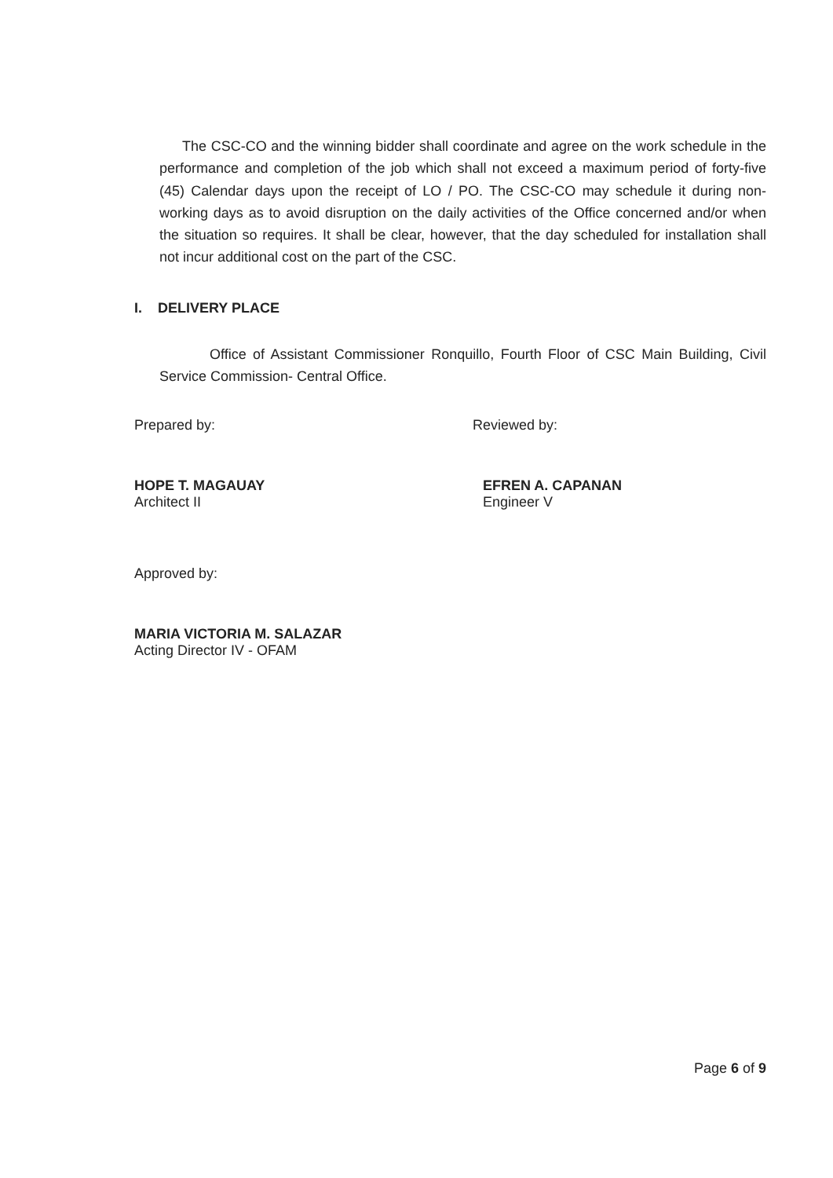The CSC-CO and the winning bidder shall coordinate and agree on the work schedule in the performance and completion of the job which shall not exceed a maximum period of forty-five (45) Calendar days upon the receipt of LO / PO. The CSC-CO may schedule it during non-working days as to avoid disruption on the daily activities of the Office concerned and/or when the situation so requires. It shall be clear, however, that the day scheduled for installation shall not incur additional cost on the part of the CSC.
I. DELIVERY PLACE
Office of Assistant Commissioner Ronquillo, Fourth Floor of CSC Main Building, Civil Service Commission- Central Office.
Prepared by:
HOPE T. MAGAUAY
Architect II
Reviewed by:
EFREN A. CAPANAN
Engineer V
Approved by:
MARIA VICTORIA M. SALAZAR
Acting Director IV - OFAM
Page 6 of 9